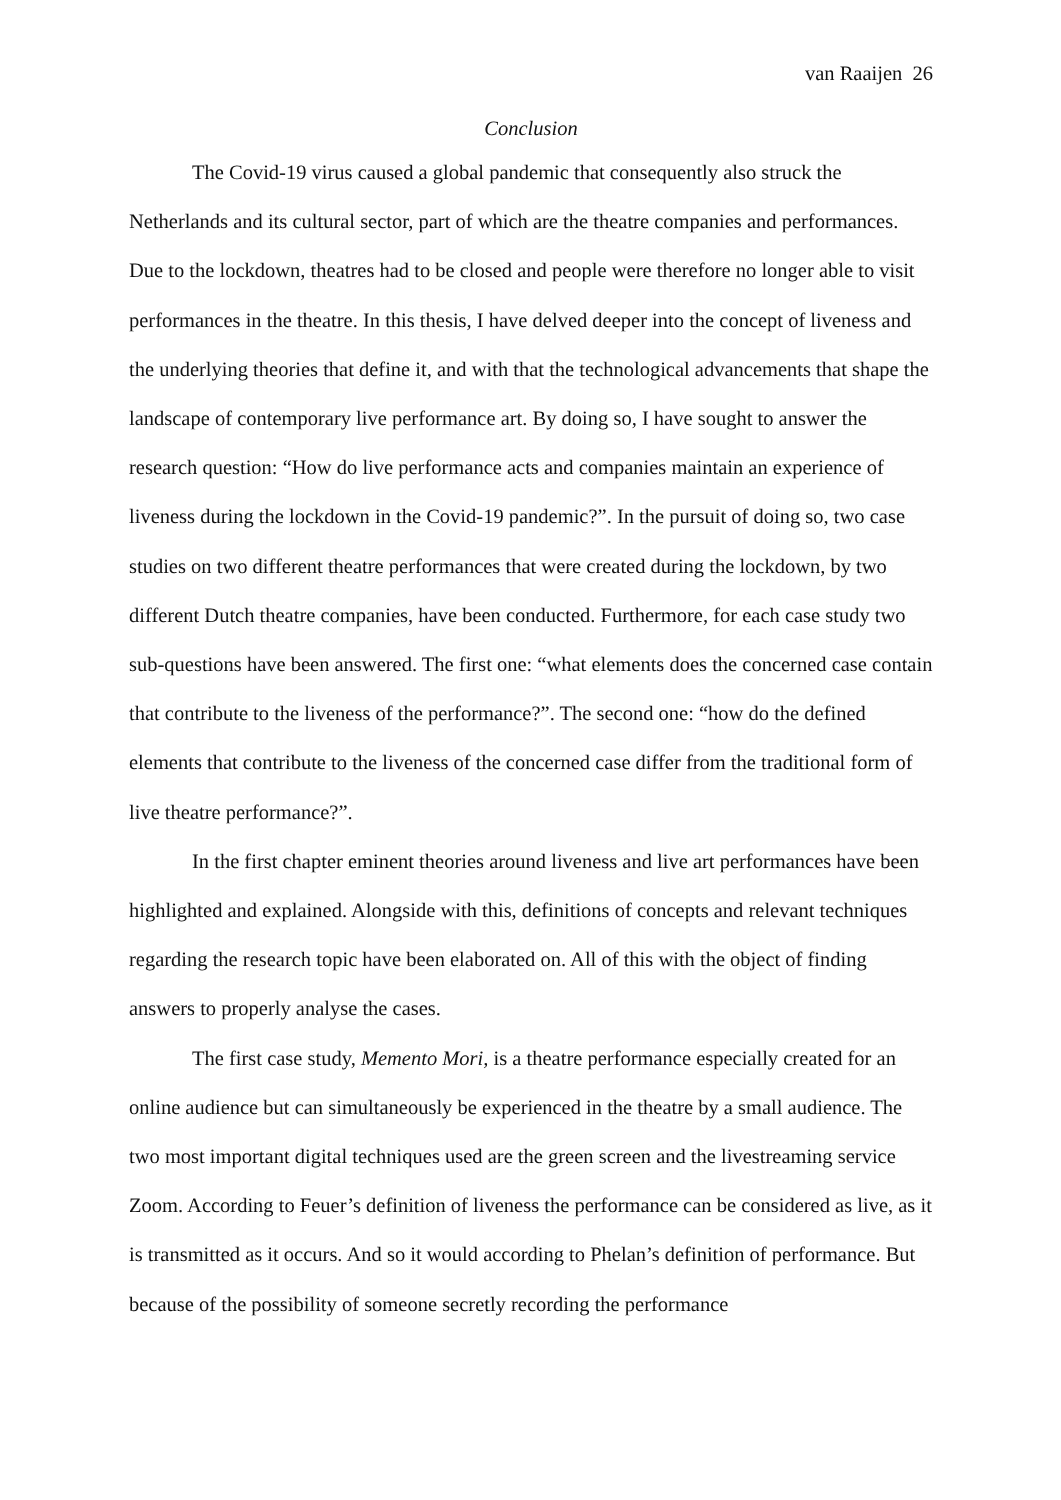van Raaijen 26
Conclusion
The Covid-19 virus caused a global pandemic that consequently also struck the Netherlands and its cultural sector, part of which are the theatre companies and performances. Due to the lockdown, theatres had to be closed and people were therefore no longer able to visit performances in the theatre. In this thesis, I have delved deeper into the concept of liveness and the underlying theories that define it, and with that the technological advancements that shape the landscape of contemporary live performance art. By doing so, I have sought to answer the research question: “How do live performance acts and companies maintain an experience of liveness during the lockdown in the Covid-19 pandemic?”. In the pursuit of doing so, two case studies on two different theatre performances that were created during the lockdown, by two different Dutch theatre companies, have been conducted. Furthermore, for each case study two sub-questions have been answered. The first one: “what elements does the concerned case contain that contribute to the liveness of the performance?”. The second one: “how do the defined elements that contribute to the liveness of the concerned case differ from the traditional form of live theatre performance?”.
In the first chapter eminent theories around liveness and live art performances have been highlighted and explained. Alongside with this, definitions of concepts and relevant techniques regarding the research topic have been elaborated on. All of this with the object of finding answers to properly analyse the cases.
The first case study, Memento Mori, is a theatre performance especially created for an online audience but can simultaneously be experienced in the theatre by a small audience. The two most important digital techniques used are the green screen and the livestreaming service Zoom. According to Feuer’s definition of liveness the performance can be considered as live, as it is transmitted as it occurs. And so it would according to Phelan’s definition of performance. But because of the possibility of someone secretly recording the performance